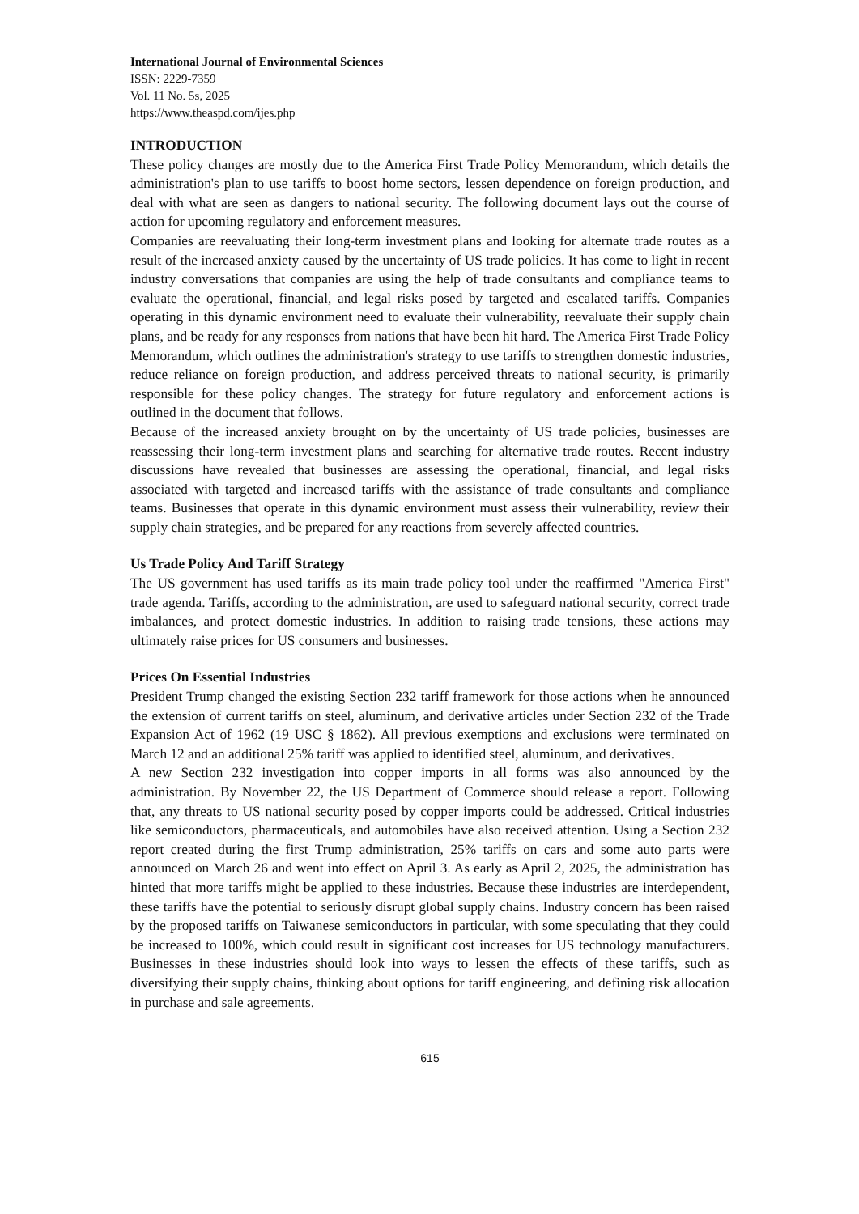International Journal of Environmental Sciences
ISSN: 2229-7359
Vol. 11 No. 5s, 2025
https://www.theaspd.com/ijes.php
INTRODUCTION
These policy changes are mostly due to the America First Trade Policy Memorandum, which details the administration's plan to use tariffs to boost home sectors, lessen dependence on foreign production, and deal with what are seen as dangers to national security. The following document lays out the course of action for upcoming regulatory and enforcement measures.
Companies are reevaluating their long-term investment plans and looking for alternate trade routes as a result of the increased anxiety caused by the uncertainty of US trade policies. It has come to light in recent industry conversations that companies are using the help of trade consultants and compliance teams to evaluate the operational, financial, and legal risks posed by targeted and escalated tariffs. Companies operating in this dynamic environment need to evaluate their vulnerability, reevaluate their supply chain plans, and be ready for any responses from nations that have been hit hard. The America First Trade Policy Memorandum, which outlines the administration's strategy to use tariffs to strengthen domestic industries, reduce reliance on foreign production, and address perceived threats to national security, is primarily responsible for these policy changes. The strategy for future regulatory and enforcement actions is outlined in the document that follows.
Because of the increased anxiety brought on by the uncertainty of US trade policies, businesses are reassessing their long-term investment plans and searching for alternative trade routes. Recent industry discussions have revealed that businesses are assessing the operational, financial, and legal risks associated with targeted and increased tariffs with the assistance of trade consultants and compliance teams. Businesses that operate in this dynamic environment must assess their vulnerability, review their supply chain strategies, and be prepared for any reactions from severely affected countries.
Us Trade Policy And Tariff Strategy
The US government has used tariffs as its main trade policy tool under the reaffirmed "America First" trade agenda. Tariffs, according to the administration, are used to safeguard national security, correct trade imbalances, and protect domestic industries. In addition to raising trade tensions, these actions may ultimately raise prices for US consumers and businesses.
Prices On Essential Industries
President Trump changed the existing Section 232 tariff framework for those actions when he announced the extension of current tariffs on steel, aluminum, and derivative articles under Section 232 of the Trade Expansion Act of 1962 (19 USC § 1862). All previous exemptions and exclusions were terminated on March 12 and an additional 25% tariff was applied to identified steel, aluminum, and derivatives.
A new Section 232 investigation into copper imports in all forms was also announced by the administration. By November 22, the US Department of Commerce should release a report. Following that, any threats to US national security posed by copper imports could be addressed. Critical industries like semiconductors, pharmaceuticals, and automobiles have also received attention. Using a Section 232 report created during the first Trump administration, 25% tariffs on cars and some auto parts were announced on March 26 and went into effect on April 3. As early as April 2, 2025, the administration has hinted that more tariffs might be applied to these industries. Because these industries are interdependent, these tariffs have the potential to seriously disrupt global supply chains. Industry concern has been raised by the proposed tariffs on Taiwanese semiconductors in particular, with some speculating that they could be increased to 100%, which could result in significant cost increases for US technology manufacturers. Businesses in these industries should look into ways to lessen the effects of these tariffs, such as diversifying their supply chains, thinking about options for tariff engineering, and defining risk allocation in purchase and sale agreements.
615